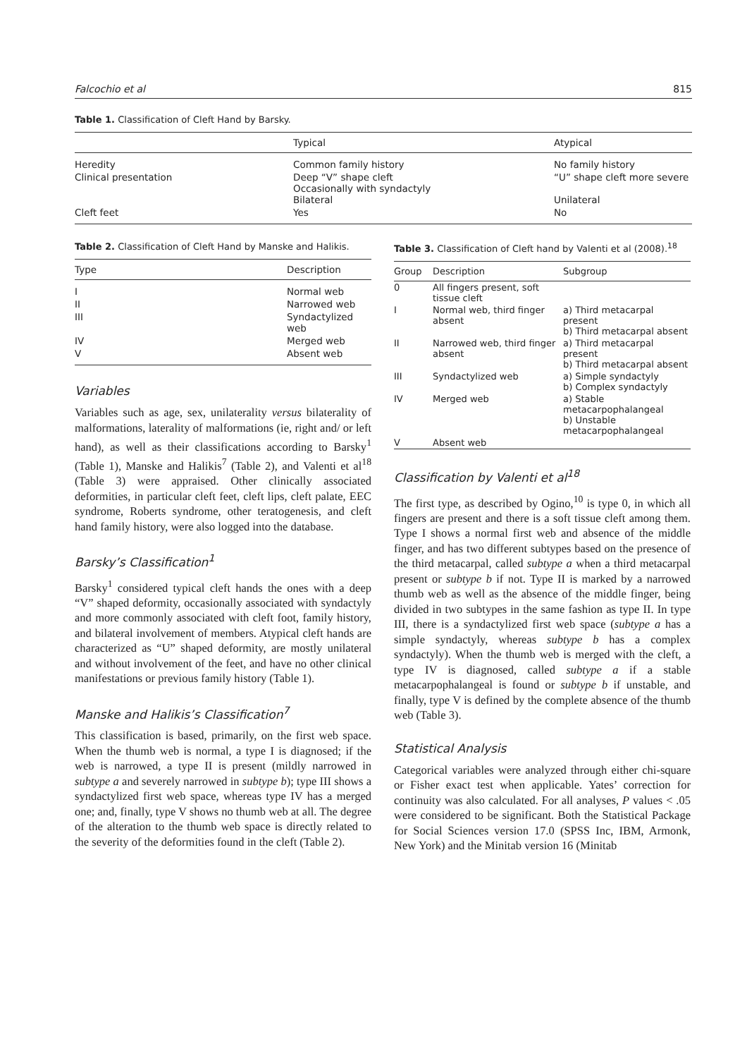Falcochio et al 815
Table 1. Classification of Cleft Hand by Barsky.
| | Typical | Atypical |
| --- | --- | --- |
| Heredity | Common family history | No family history |
| Clinical presentation | Deep “V” shape cleft Occasionally with syndactyly Bilateral | “U” shape cleft more severe Unilateral |
| Cleft feet | Yes | No |
Table 2. Classification of Cleft Hand by Manske and Halikis.
| Type | Description |
| --- | --- |
| I | Normal web |
| II | Narrowed web |
| III | Syndactylized web |
| IV | Merged web |
| V | Absent web |
Variables
Variables such as age, sex, unilaterality versus bilaterality of malformations, laterality of malformations (ie, right and/ or left hand), as well as their classifications according to Barsky<sup>1</sup> (Table 1), Manske and Halikis<sup>7</sup> (Table 2), and Valenti et al<sup>18</sup> (Table 3) were appraised. Other clinically associated deformities, in particular cleft feet, cleft lips, cleft palate, EEC syndrome, Roberts syndrome, other teratogenesis, and cleft hand family history, were also logged into the database.
Barsky’s Classification<sup>1</sup>
Barsky<sup>1</sup> considered typical cleft hands the ones with a deep “V” shaped deformity, occasionally associated with syndactyly and more commonly associated with cleft foot, family history, and bilateral involvement of members. Atypical cleft hands are characterized as “U” shaped deformity, are mostly unilateral and without involvement of the feet, and have no other clinical manifestations or previous family history (Table 1).
Manske and Halikis’s Classification<sup>7</sup>
This classification is based, primarily, on the first web space. When the thumb web is normal, a type I is diagnosed; if the web is narrowed, a type II is present (mildly narrowed in subtype a and severely narrowed in subtype b); type III shows a syndactylized first web space, whereas type IV has a merged one; and, finally, type V shows no thumb web at all. The degree of the alteration to the thumb web space is directly related to the severity of the deformities found in the cleft (Table 2).
Table 3. Classification of Cleft hand by Valenti et al (2008).<sup>18</sup>
| Group | Description | Subgroup |
| --- | --- | --- |
| 0 | All fingers present, soft tissue cleft | |
| I | Normal web, third finger absent | a) Third metacarpal present b) Third metacarpal absent |
| II | Narrowed web, third finger absent | a) Third metacarpal present b) Third metacarpal absent |
| III | Syndactylized web | a) Simple syndactyly b) Complex syndactyly |
| IV | Merged web | a) Stable metacarpophalangeal b) Unstable metacarpophalangeal |
| V | Absent web | |
Classification by Valenti et al<sup>18</sup>
The first type, as described by Ogino,<sup>10</sup> is type 0, in which all fingers are present and there is a soft tissue cleft among them. Type I shows a normal first web and absence of the middle finger, and has two different subtypes based on the presence of the third metacarpal, called subtype a when a third metacarpal present or subtype b if not. Type II is marked by a narrowed thumb web as well as the absence of the middle finger, being divided in two subtypes in the same fashion as type II. In type III, there is a syndactylized first web space (subtype a has a simple syndactyly, whereas subtype b has a complex syndactyly). When the thumb web is merged with the cleft, a type IV is diagnosed, called subtype a if a stable metacarpophalangeal is found or subtype b if unstable, and finally, type V is defined by the complete absence of the thumb web (Table 3).
Statistical Analysis
Categorical variables were analyzed through either chi-square or Fisher exact test when applicable. Yates’ correction for continuity was also calculated. For all analyses, P values < .05 were considered to be significant. Both the Statistical Package for Social Sciences version 17.0 (SPSS Inc, IBM, Armonk, New York) and the Minitab version 16 (Minitab